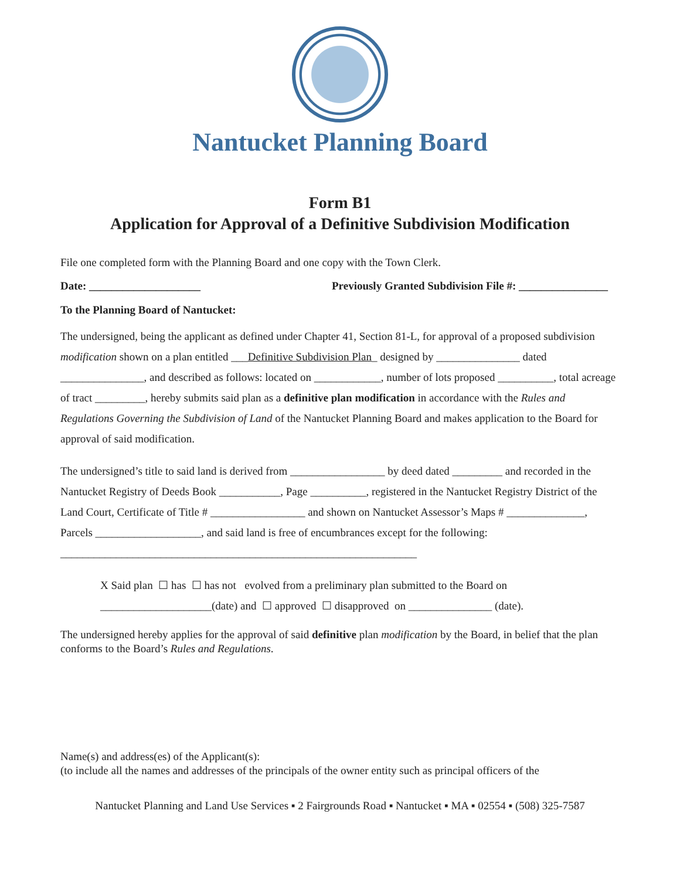Nantucket Planning Board
Form B1
Application for Approval of a Definitive Subdivision Modification
File one completed form with the Planning Board and one copy with the Town Clerk.
Date: ____________________ Previously Granted Subdivision File #: ________________
To the Planning Board of Nantucket:
The undersigned, being the applicant as defined under Chapter 41, Section 81-L, for approval of a proposed subdivision modification shown on a plan entitled ___Definitive Subdivision Plan_ designed by _______________ dated _______________, and described as follows: located on ____________, number of lots proposed __________, total acreage of tract _________, hereby submits said plan as a definitive plan modification in accordance with the Rules and Regulations Governing the Subdivision of Land of the Nantucket Planning Board and makes application to the Board for approval of said modification.
The undersigned’s title to said land is derived from _________________ by deed dated _________ and recorded in the Nantucket Registry of Deeds Book ___________, Page __________, registered in the Nantucket Registry District of the Land Court, Certificate of Title # _________________ and shown on Nantucket Assessor’s Maps # ______________, Parcels ___________________, and said land is free of encumbrances except for the following: ________________________________________________________________
X Said plan ☐ has ☐ has not evolved from a preliminary plan submitted to the Board on
____________________(date) and ☐ approved ☐ disapproved on _______________ (date).
The undersigned hereby applies for the approval of said definitive plan modification by the Board, in belief that the plan conforms to the Board’s Rules and Regulations.
Name(s) and address(es) of the Applicant(s):
(to include all the names and addresses of the principals of the owner entity such as principal officers of the
Nantucket Planning and Land Use Services ▪ 2 Fairgrounds Road ▪ Nantucket ▪ MA ▪ 02554 ▪ (508) 325-7587